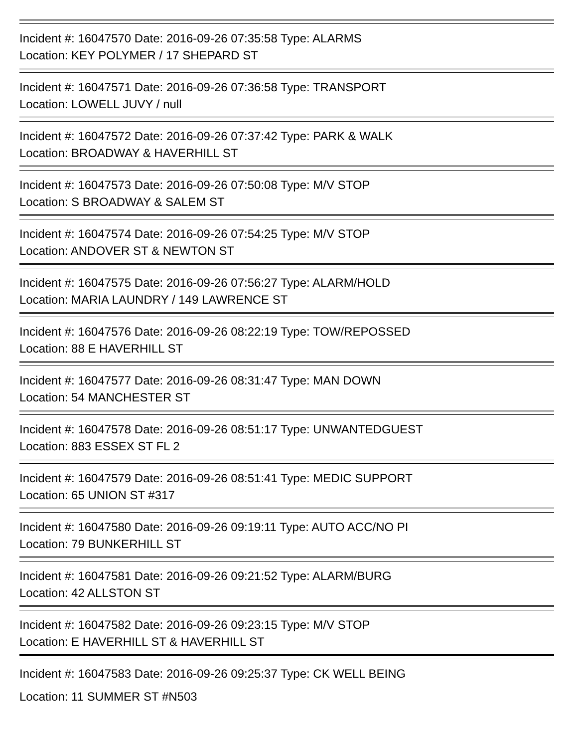Incident #: 16047570 Date: 2016-09-26 07:35:58 Type: ALARMS
Location: KEY POLYMER / 17 SHEPARD ST
Incident #: 16047571 Date: 2016-09-26 07:36:58 Type: TRANSPORT
Location: LOWELL JUVY / null
Incident #: 16047572 Date: 2016-09-26 07:37:42 Type: PARK & WALK
Location: BROADWAY & HAVERHILL ST
Incident #: 16047573 Date: 2016-09-26 07:50:08 Type: M/V STOP
Location: S BROADWAY & SALEM ST
Incident #: 16047574 Date: 2016-09-26 07:54:25 Type: M/V STOP
Location: ANDOVER ST & NEWTON ST
Incident #: 16047575 Date: 2016-09-26 07:56:27 Type: ALARM/HOLD
Location: MARIA LAUNDRY / 149 LAWRENCE ST
Incident #: 16047576 Date: 2016-09-26 08:22:19 Type: TOW/REPOSSED
Location: 88 E HAVERHILL ST
Incident #: 16047577 Date: 2016-09-26 08:31:47 Type: MAN DOWN
Location: 54 MANCHESTER ST
Incident #: 16047578 Date: 2016-09-26 08:51:17 Type: UNWANTEDGUEST
Location: 883 ESSEX ST FL 2
Incident #: 16047579 Date: 2016-09-26 08:51:41 Type: MEDIC SUPPORT
Location: 65 UNION ST #317
Incident #: 16047580 Date: 2016-09-26 09:19:11 Type: AUTO ACC/NO PI
Location: 79 BUNKERHILL ST
Incident #: 16047581 Date: 2016-09-26 09:21:52 Type: ALARM/BURG
Location: 42 ALLSTON ST
Incident #: 16047582 Date: 2016-09-26 09:23:15 Type: M/V STOP
Location: E HAVERHILL ST & HAVERHILL ST
Incident #: 16047583 Date: 2016-09-26 09:25:37 Type: CK WELL BEING
Location: 11 SUMMER ST #N503